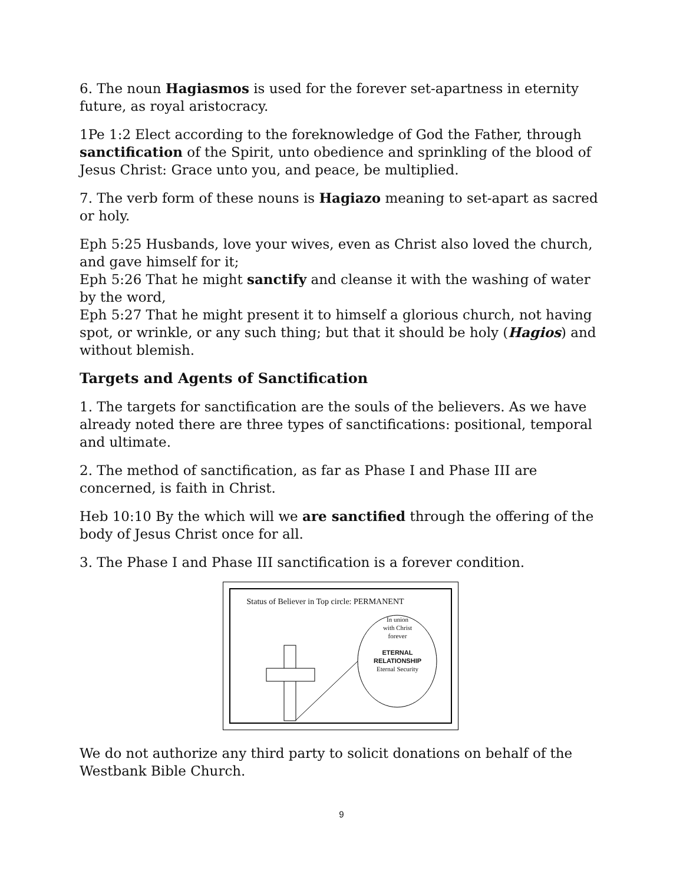6. The noun Hagiasmos is used for the forever set-apartness in eternity future, as royal aristocracy.
1Pe 1:2 Elect according to the foreknowledge of God the Father, through sanctification of the Spirit, unto obedience and sprinkling of the blood of Jesus Christ: Grace unto you, and peace, be multiplied.
7. The verb form of these nouns is Hagiazo meaning to set-apart as sacred or holy.
Eph 5:25 Husbands, love your wives, even as Christ also loved the church, and gave himself for it;
Eph 5:26 That he might sanctify and cleanse it with the washing of water by the word,
Eph 5:27 That he might present it to himself a glorious church, not having spot, or wrinkle, or any such thing; but that it should be holy (Hagios) and without blemish.
Targets and Agents of Sanctification
1. The targets for sanctification are the souls of the believers. As we have already noted there are three types of sanctifications: positional, temporal and ultimate.
2. The method of sanctification, as far as Phase I and Phase III are concerned, is faith in Christ.
Heb 10:10 By the which will we are sanctified through the offering of the body of Jesus Christ once for all.
3. The Phase I and Phase III sanctification is a forever condition.
Status of Believer in Top circle: PERMANENT
In union
with Christ
forever
ETERNAL
RELATIONSHIP
Eternal Security
We do not authorize any third party to solicit donations on behalf of the Westbank Bible Church.
9